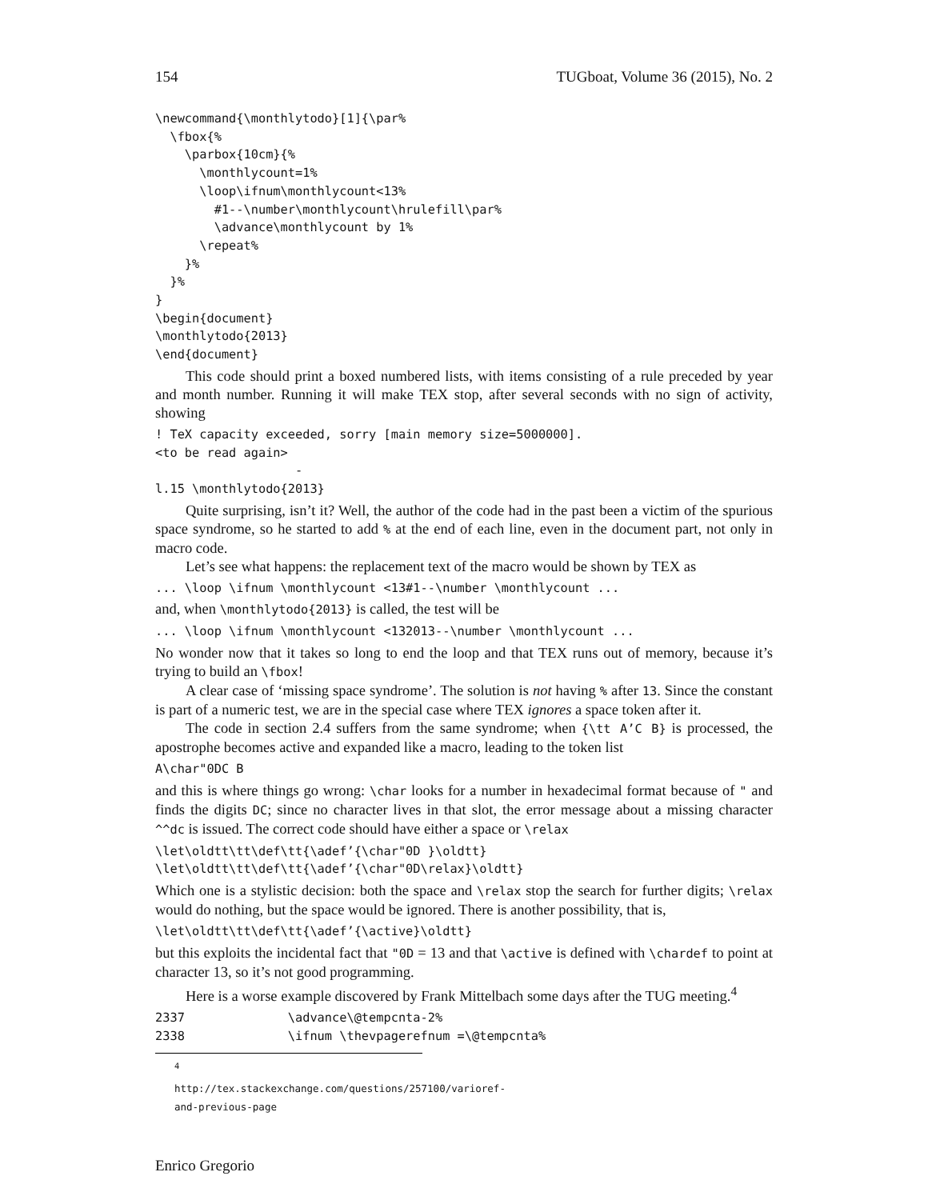154 TUGboat, Volume 36 (2015), No. 2
\newcommand{\monthlytodo}[1]{\par%
  \fbox{%
    \parbox{10cm}{%
      \monthlycount=1%
      \loop\ifnum\monthlycount<13%
        #1--\number\monthlycount\hrulefill\par%
        \advance\monthlycount by 1%
      \repeat%
    }%
  }%
}
\begin{document}
\monthlytodo{2013}
\end{document}
This code should print a boxed numbered lists, with items consisting of a rule preceded by year and month number. Running it will make TEX stop, after several seconds with no sign of activity, showing
! TeX capacity exceeded, sorry [main memory size=5000000].
<to be read again>
                   -
l.15 \monthlytodo{2013}
Quite surprising, isn’t it? Well, the author of the code had in the past been a victim of the spurious space syndrome, so he started to add % at the end of each line, even in the document part, not only in macro code.
Let’s see what happens: the replacement text of the macro would be shown by TEX as
... \loop \ifnum \monthlycount <13#1--\number \monthlycount ...
and, when \monthlytodo{2013} is called, the test will be
... \loop \ifnum \monthlycount <132013--\number \monthlycount ...
No wonder now that it takes so long to end the loop and that TEX runs out of memory, because it’s trying to build an \fbox!
A clear case of ‘missing space syndrome’. The solution is not having % after 13. Since the constant is part of a numeric test, we are in the special case where TEX ignores a space token after it.
The code in section 2.4 suffers from the same syndrome; when {\tt A’C B} is processed, the apostrophe becomes active and expanded like a macro, leading to the token list
A\char"0DC B
and this is where things go wrong: \char looks for a number in hexadecimal format because of " and finds the digits DC; since no character lives in that slot, the error message about a missing character ^^dc is issued. The correct code should have either a space or \relax
\let\oldtt\tt\def\tt{\adef’{\char"0D }\oldtt}
\let\oldtt\tt\def\tt{\adef’{\char"0D\relax}\oldtt}
Which one is a stylistic decision: both the space and \relax stop the search for further digits; \relax would do nothing, but the space would be ignored. There is another possibility, that is,
\let\oldtt\tt\def\tt{\adef’{\active}\oldtt}
but this exploits the incidental fact that "0D = 13 and that \active is defined with \chardef to point at character 13, so it’s not good programming.
Here is a worse example discovered by Frank Mittelbach some days after the TUG meeting.<sup>4</sup>
2337              \advance\@tempcnta-2%
2338              \ifnum \thevpagerefnum =\@tempcnta%
<sup>4</sup> http://tex.stackexchange.com/questions/257100/varioref-and-previous-page
Enrico Gregorio